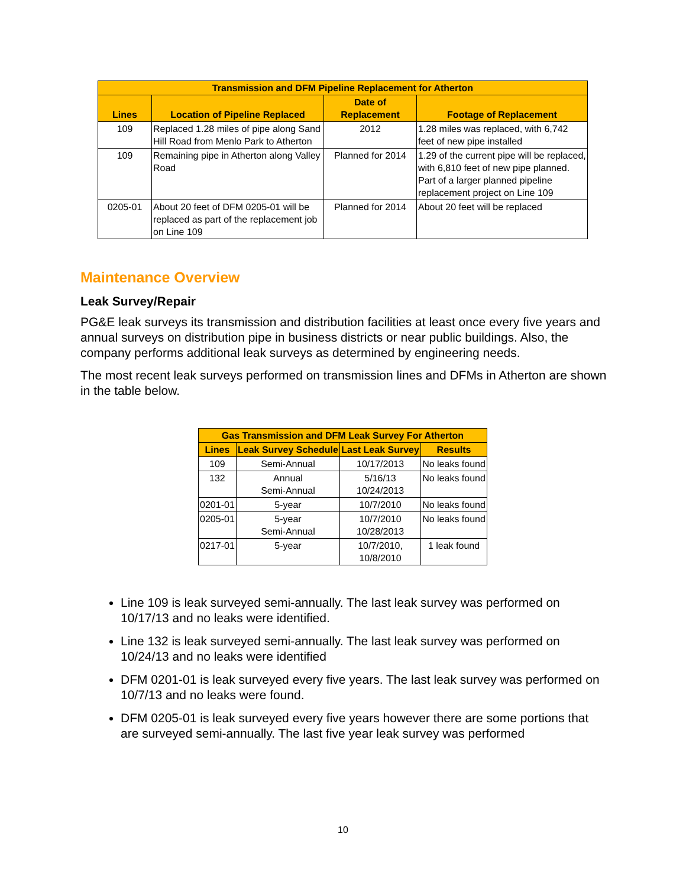| Transmission and DFM Pipeline Replacement for Atherton | | | |
| --- | --- | --- | --- |
| Lines | Location of Pipeline Replaced | Date of Replacement | Footage of Replacement |
| 109 | Replaced 1.28 miles of pipe along Sand Hill Road from Menlo Park to Atherton | 2012 | 1.28 miles was replaced, with 6,742 feet of new pipe installed |
| 109 | Remaining pipe in Atherton along Valley Road | Planned for 2014 | 1.29 of the current pipe will be replaced, with 6,810 feet of new pipe planned. Part of a larger planned pipeline replacement project on Line 109 |
| 0205-01 | About 20 feet of DFM 0205-01 will be replaced as part of the replacement job on Line 109 | Planned for 2014 | About 20 feet will be replaced |
Maintenance Overview
Leak Survey/Repair
PG&E leak surveys its transmission and distribution facilities at least once every five years and annual surveys on distribution pipe in business districts or near public buildings. Also, the company performs additional leak surveys as determined by engineering needs.
The most recent leak surveys performed on transmission lines and DFMs in Atherton are shown in the table below.
| Gas Transmission and DFM Leak Survey For Atherton | | | |
| --- | --- | --- | --- |
| Lines | Leak Survey Schedule | Last Leak Survey | Results |
| 109 | Semi-Annual | 10/17/2013 | No leaks found |
| 132 | Annual Semi-Annual | 5/16/13 10/24/2013 | No leaks found |
| 0201-01 | 5-year | 10/7/2010 | No leaks found |
| 0205-01 | 5-year Semi-Annual | 10/7/2010 10/28/2013 | No leaks found |
| 0217-01 | 5-year | 10/7/2010, 10/8/2010 | 1 leak found |
Line 109 is leak surveyed semi-annually. The last leak survey was performed on 10/17/13 and no leaks were identified.
Line 132 is leak surveyed semi-annually. The last leak survey was performed on 10/24/13 and no leaks were identified
DFM 0201-01 is leak surveyed every five years. The last leak survey was performed on 10/7/13 and no leaks were found.
DFM 0205-01 is leak surveyed every five years however there are some portions that are surveyed semi-annually. The last five year leak survey was performed
10